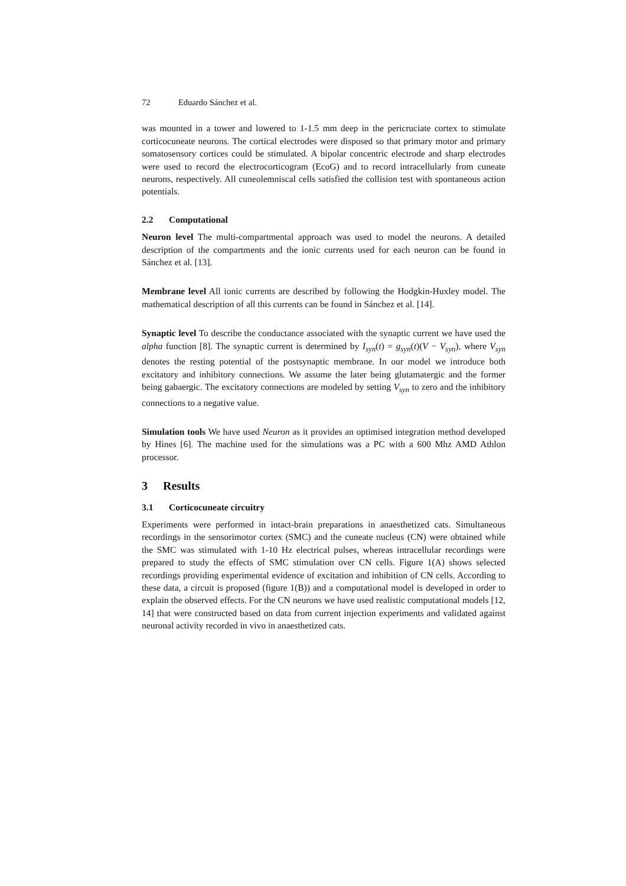72 Eduardo Sánchez et al.
was mounted in a tower and lowered to 1-1.5 mm deep in the pericruciate cortex to stimulate corticocuneate neurons. The cortical electrodes were disposed so that primary motor and primary somatosensory cortices could be stimulated. A bipolar concentric electrode and sharp electrodes were used to record the electrocorticogram (EcoG) and to record intracellularly from cuneate neurons, respectively. All cuneolemniscal cells satisfied the collision test with spontaneous action potentials.
2.2 Computational
Neuron level The multi-compartmental approach was used to model the neurons. A detailed description of the compartments and the ionic currents used for each neuron can be found in Sánchez et al. [13].
Membrane level All ionic currents are described by following the Hodgkin-Huxley model. The mathematical description of all this currents can be found in Sánchez et al. [14].
Synaptic level To describe the conductance associated with the synaptic current we have used the alpha function [8]. The synaptic current is determined by I<sub>syn</sub>(t) = g<sub>syn</sub>(t)(V − V<sub>syn</sub>), where V<sub>syn</sub> denotes the resting potential of the postsynaptic membrane. In our model we introduce both excitatory and inhibitory connections. We assume the later being glutamatergic and the former being gabaergic. The excitatory connections are modeled by setting V<sub>syn</sub> to zero and the inhibitory connections to a negative value.
Simulation tools We have used Neuron as it provides an optimised integration method developed by Hines [6]. The machine used for the simulations was a PC with a 600 Mhz AMD Athlon processor.
3 Results
3.1 Corticocuneate circuitry
Experiments were performed in intact-brain preparations in anaesthetized cats. Simultaneous recordings in the sensorimotor cortex (SMC) and the cuneate nucleus (CN) were obtained while the SMC was stimulated with 1-10 Hz electrical pulses, whereas intracellular recordings were prepared to study the effects of SMC stimulation over CN cells. Figure 1(A) shows selected recordings providing experimental evidence of excitation and inhibition of CN cells. According to these data, a circuit is proposed (figure 1(B)) and a computational model is developed in order to explain the observed effects. For the CN neurons we have used realistic computational models [12, 14] that were constructed based on data from current injection experiments and validated against neuronal activity recorded in vivo in anaesthetized cats.